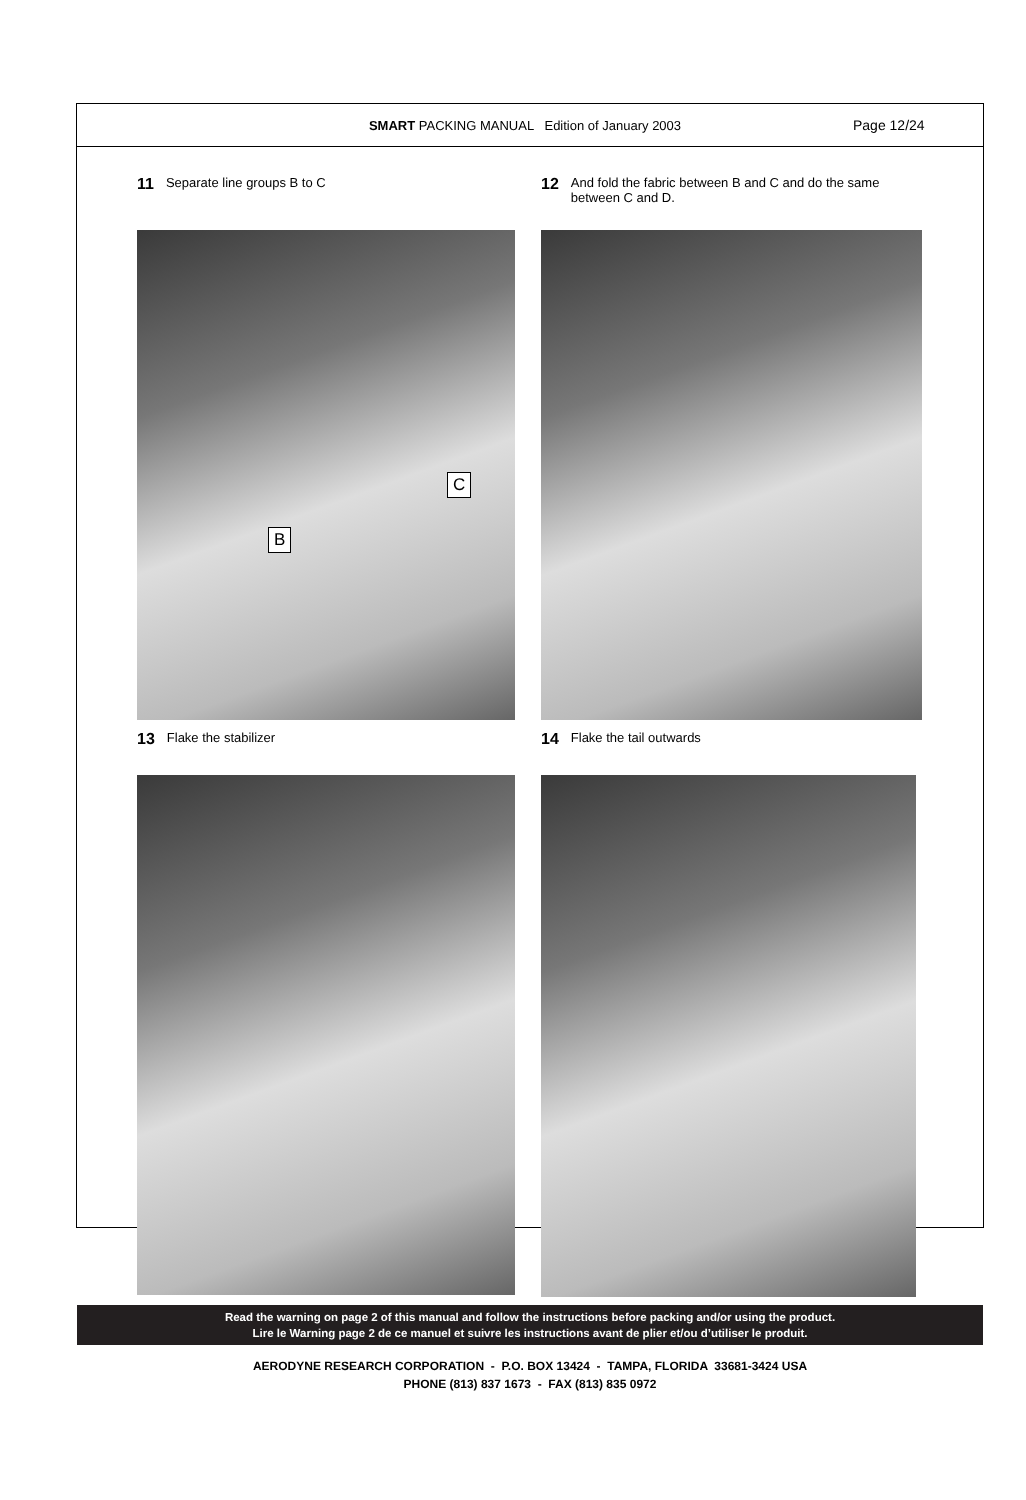SMART PACKING MANUAL Edition of January 2003
Page 12/24
11 Separate line groups B to C
B
C
12 And fold the fabric between B and C and do the same between C and D.
13 Flake the stabilizer
14 Flake the tail outwards
Read the warning on page 2 of this manual and follow the instructions before packing and/or using the product.
Lire le Warning page 2 de ce manuel et suivre les instructions avant de plier et/ou d’utiliser le produit.
AERODYNE RESEARCH CORPORATION - P.O. BOX 13424 - TAMPA, FLORIDA 33681-3424 USA
PHONE (813) 837 1673 - FAX (813) 835 0972